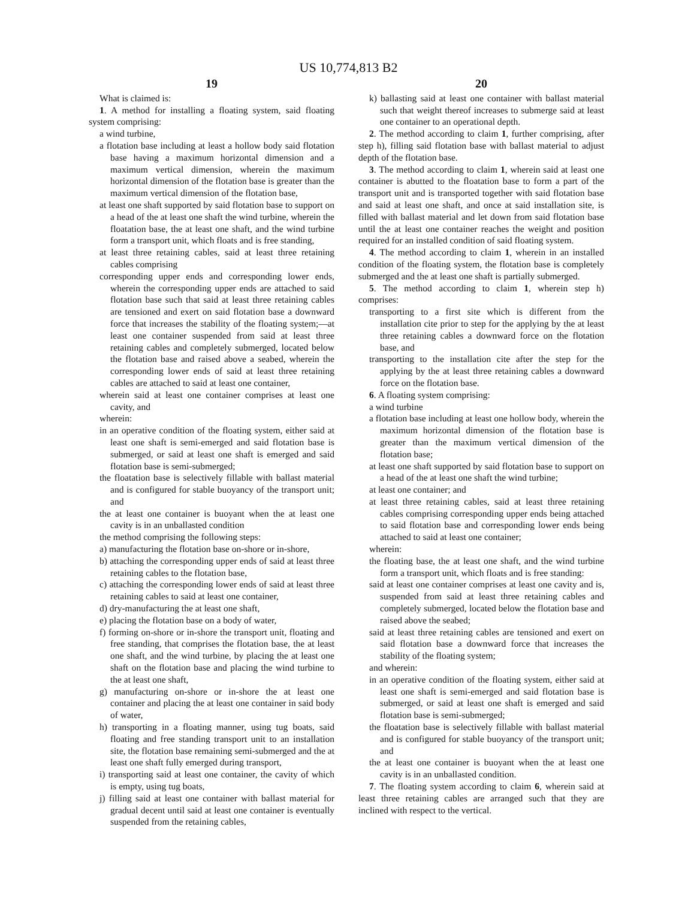US 10,774,813 B2
19
What is claimed is:
1. A method for installing a floating system, said floating system comprising:
a wind turbine,
a flotation base including at least a hollow body said flotation base having a maximum horizontal dimension and a maximum vertical dimension, wherein the maximum horizontal dimension of the flotation base is greater than the maximum vertical dimension of the flotation base,
at least one shaft supported by said flotation base to support on a head of the at least one shaft the wind turbine, wherein the floatation base, the at least one shaft, and the wind turbine form a transport unit, which floats and is free standing,
at least three retaining cables, said at least three retaining cables comprising
corresponding upper ends and corresponding lower ends, wherein the corresponding upper ends are attached to said flotation base such that said at least three retaining cables are tensioned and exert on said flotation base a downward force that increases the stability of the floating system;—at least one container suspended from said at least three retaining cables and completely submerged, located below the flotation base and raised above a seabed, wherein the corresponding lower ends of said at least three retaining cables are attached to said at least one container,
wherein said at least one container comprises at least one cavity, and
wherein:
in an operative condition of the floating system, either said at least one shaft is semi-emerged and said flotation base is submerged, or said at least one shaft is emerged and said flotation base is semi-submerged;
the floatation base is selectively fillable with ballast material and is configured for stable buoyancy of the transport unit; and
the at least one container is buoyant when the at least one cavity is in an unballasted condition
the method comprising the following steps:
a) manufacturing the flotation base on-shore or in-shore,
b) attaching the corresponding upper ends of said at least three retaining cables to the flotation base,
c) attaching the corresponding lower ends of said at least three retaining cables to said at least one container,
d) dry-manufacturing the at least one shaft,
e) placing the flotation base on a body of water,
f) forming on-shore or in-shore the transport unit, floating and free standing, that comprises the flotation base, the at least one shaft, and the wind turbine, by placing the at least one shaft on the flotation base and placing the wind turbine to the at least one shaft,
g) manufacturing on-shore or in-shore the at least one container and placing the at least one container in said body of water,
h) transporting in a floating manner, using tug boats, said floating and free standing transport unit to an installation site, the flotation base remaining semi-submerged and the at least one shaft fully emerged during transport,
i) transporting said at least one container, the cavity of which is empty, using tug boats,
j) filling said at least one container with ballast material for gradual decent until said at least one container is eventually suspended from the retaining cables,
20
k) ballasting said at least one container with ballast material such that weight thereof increases to submerge said at least one container to an operational depth.
2. The method according to claim 1, further comprising, after step h), filling said flotation base with ballast material to adjust depth of the flotation base.
3. The method according to claim 1, wherein said at least one container is abutted to the floatation base to form a part of the transport unit and is transported together with said flotation base and said at least one shaft, and once at said installation site, is filled with ballast material and let down from said flotation base until the at least one container reaches the weight and position required for an installed condition of said floating system.
4. The method according to claim 1, wherein in an installed condition of the floating system, the flotation base is completely submerged and the at least one shaft is partially submerged.
5. The method according to claim 1, wherein step h) comprises:
transporting to a first site which is different from the installation cite prior to step for the applying by the at least three retaining cables a downward force on the flotation base, and
transporting to the installation cite after the step for the applying by the at least three retaining cables a downward force on the flotation base.
6. A floating system comprising:
a wind turbine
a flotation base including at least one hollow body, wherein the maximum horizontal dimension of the flotation base is greater than the maximum vertical dimension of the flotation base;
at least one shaft supported by said flotation base to support on a head of the at least one shaft the wind turbine;
at least one container; and
at least three retaining cables, said at least three retaining cables comprising corresponding upper ends being attached to said flotation base and corresponding lower ends being attached to said at least one container;
wherein:
the floating base, the at least one shaft, and the wind turbine form a transport unit, which floats and is free standing:
said at least one container comprises at least one cavity and is, suspended from said at least three retaining cables and completely submerged, located below the flotation base and raised above the seabed;
said at least three retaining cables are tensioned and exert on said flotation base a downward force that increases the stability of the floating system;
and wherein:
in an operative condition of the floating system, either said at least one shaft is semi-emerged and said flotation base is submerged, or said at least one shaft is emerged and said flotation base is semi-submerged;
the floatation base is selectively fillable with ballast material and is configured for stable buoyancy of the transport unit; and
the at least one container is buoyant when the at least one cavity is in an unballasted condition.
7. The floating system according to claim 6, wherein said at least three retaining cables are arranged such that they are inclined with respect to the vertical.